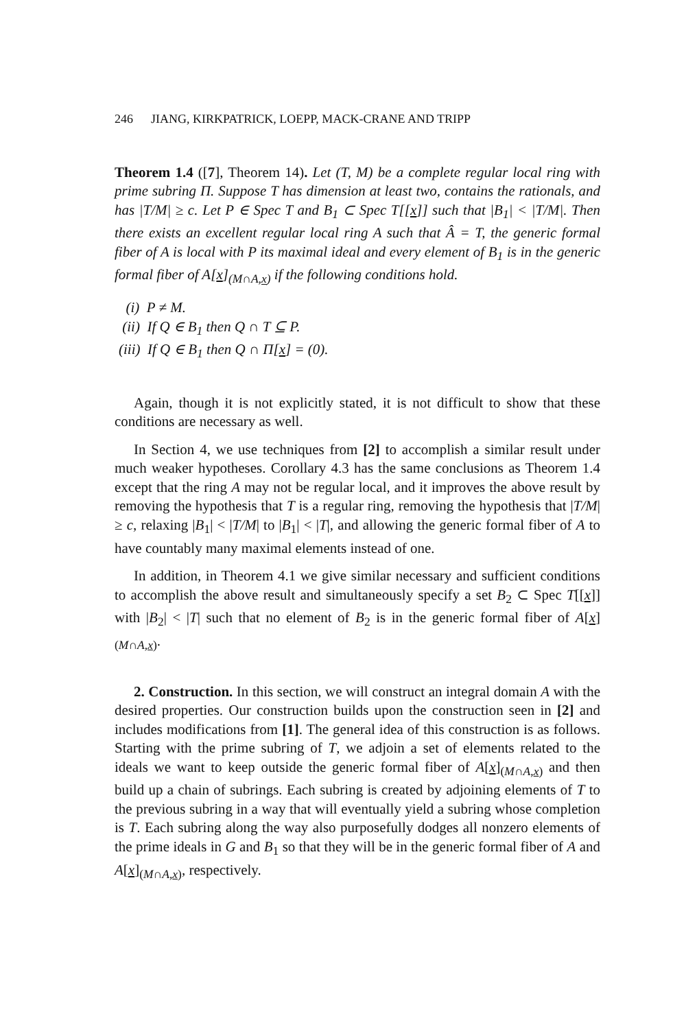246 JIANG, KIRKPATRICK, LOEPP, MACK-CRANE AND TRIPP
Theorem 1.4 ([7], Theorem 14). Let (T, M) be a complete regular local ring with prime subring Π. Suppose T has dimension at least two, contains the rationals, and has |T/M| ≥ c. Let P ∈ Spec T and B<sub>1</sub> ⊂ Spec T[[x]] such that |B<sub>1</sub>| < |T/M|. Then there exists an excellent regular local ring A such that Â = T, the generic formal fiber of A is local with P its maximal ideal and every element of B<sub>1</sub> is in the generic formal fiber of A[x]<sub>(M∩A,x)</sub> if the following conditions hold.
(i) P ≠ M.
(ii) If Q ∈ B<sub>1</sub> then Q ∩ T ⊆ P.
(iii) If Q ∈ B<sub>1</sub> then Q ∩ Π[x] = (0).
Again, though it is not explicitly stated, it is not difficult to show that these conditions are necessary as well.
In Section 4, we use techniques from [2] to accomplish a similar result under much weaker hypotheses. Corollary 4.3 has the same conclusions as Theorem 1.4 except that the ring A may not be regular local, and it improves the above result by removing the hypothesis that T is a regular ring, removing the hypothesis that |T/M| ≥ c, relaxing |B<sub>1</sub>| < |T/M| to |B<sub>1</sub>| < |T|, and allowing the generic formal fiber of A to have countably many maximal elements instead of one.
In addition, in Theorem 4.1 we give similar necessary and sufficient conditions to accomplish the above result and simultaneously specify a set B<sub>2</sub> ⊂ Spec T[[x]] with |B<sub>2</sub>| < |T| such that no element of B<sub>2</sub> is in the generic formal fiber of A[x]<sub>(M∩A,x)</sub>.
2. Construction. In this section, we will construct an integral domain A with the desired properties. Our construction builds upon the construction seen in [2] and includes modifications from [1]. The general idea of this construction is as follows. Starting with the prime subring of T, we adjoin a set of elements related to the ideals we want to keep outside the generic formal fiber of A[x]<sub>(M∩A,x)</sub> and then build up a chain of subrings. Each subring is created by adjoining elements of T to the previous subring in a way that will eventually yield a subring whose completion is T. Each subring along the way also purposefully dodges all nonzero elements of the prime ideals in G and B<sub>1</sub> so that they will be in the generic formal fiber of A and A[x]<sub>(M∩A,x)</sub>, respectively.